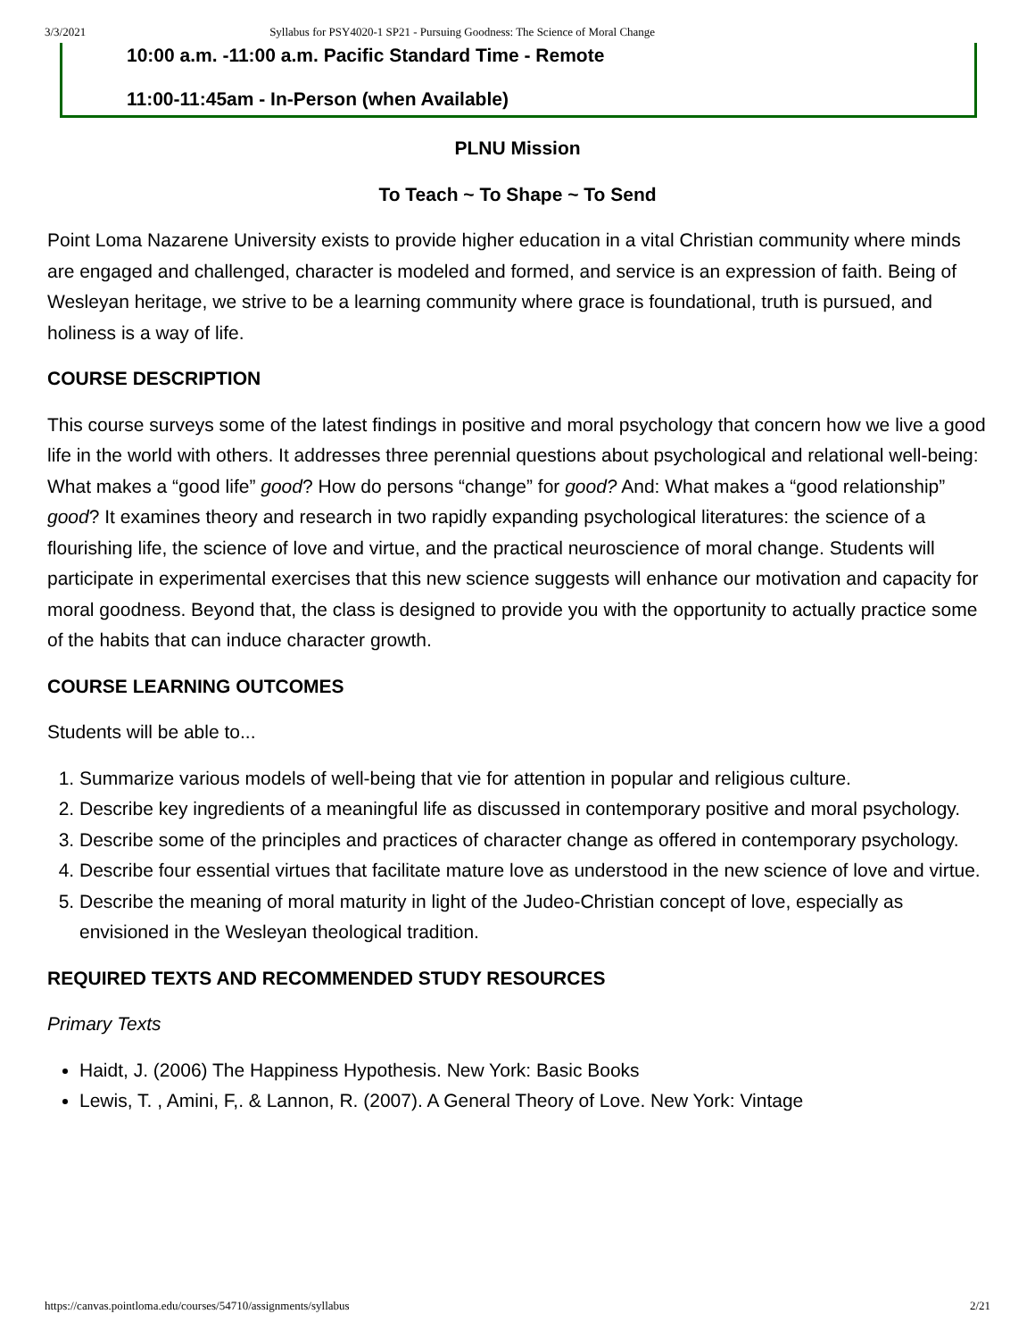3/3/2021 Syllabus for PSY4020-1 SP21 - Pursuing Goodness: The Science of Moral Change
10:00 a.m. -11:00 a.m. Pacific Standard Time - Remote
11:00-11:45am - In-Person (when Available)
PLNU Mission
To Teach ~ To Shape ~ To Send
Point Loma Nazarene University exists to provide higher education in a vital Christian community where minds are engaged and challenged, character is modeled and formed, and service is an expression of faith. Being of Wesleyan heritage, we strive to be a learning community where grace is foundational, truth is pursued, and holiness is a way of life.
COURSE DESCRIPTION
This course surveys some of the latest findings in positive and moral psychology that concern how we live a good life in the world with others. It addresses three perennial questions about psychological and relational well-being: What makes a “good life” good? How do persons “change” for good? And: What makes a “good relationship” good? It examines theory and research in two rapidly expanding psychological literatures: the science of a flourishing life, the science of love and virtue, and the practical neuroscience of moral change. Students will participate in experimental exercises that this new science suggests will enhance our motivation and capacity for moral goodness. Beyond that, the class is designed to provide you with the opportunity to actually practice some of the habits that can induce character growth.
COURSE LEARNING OUTCOMES
Students will be able to...
1. Summarize various models of well-being that vie for attention in popular and religious culture.
2. Describe key ingredients of a meaningful life as discussed in contemporary positive and moral psychology.
3. Describe some of the principles and practices of character change as offered in contemporary psychology.
4. Describe four essential virtues that facilitate mature love as understood in the new science of love and virtue.
5. Describe the meaning of moral maturity in light of the Judeo-Christian concept of love, especially as envisioned in the Wesleyan theological tradition.
REQUIRED TEXTS AND RECOMMENDED STUDY RESOURCES
Primary Texts
Haidt, J. (2006) The Happiness Hypothesis. New York: Basic Books
Lewis, T. , Amini, F,. & Lannon, R. (2007). A General Theory of Love. New York: Vintage
https://canvas.pointloma.edu/courses/54710/assignments/syllabus 2/21